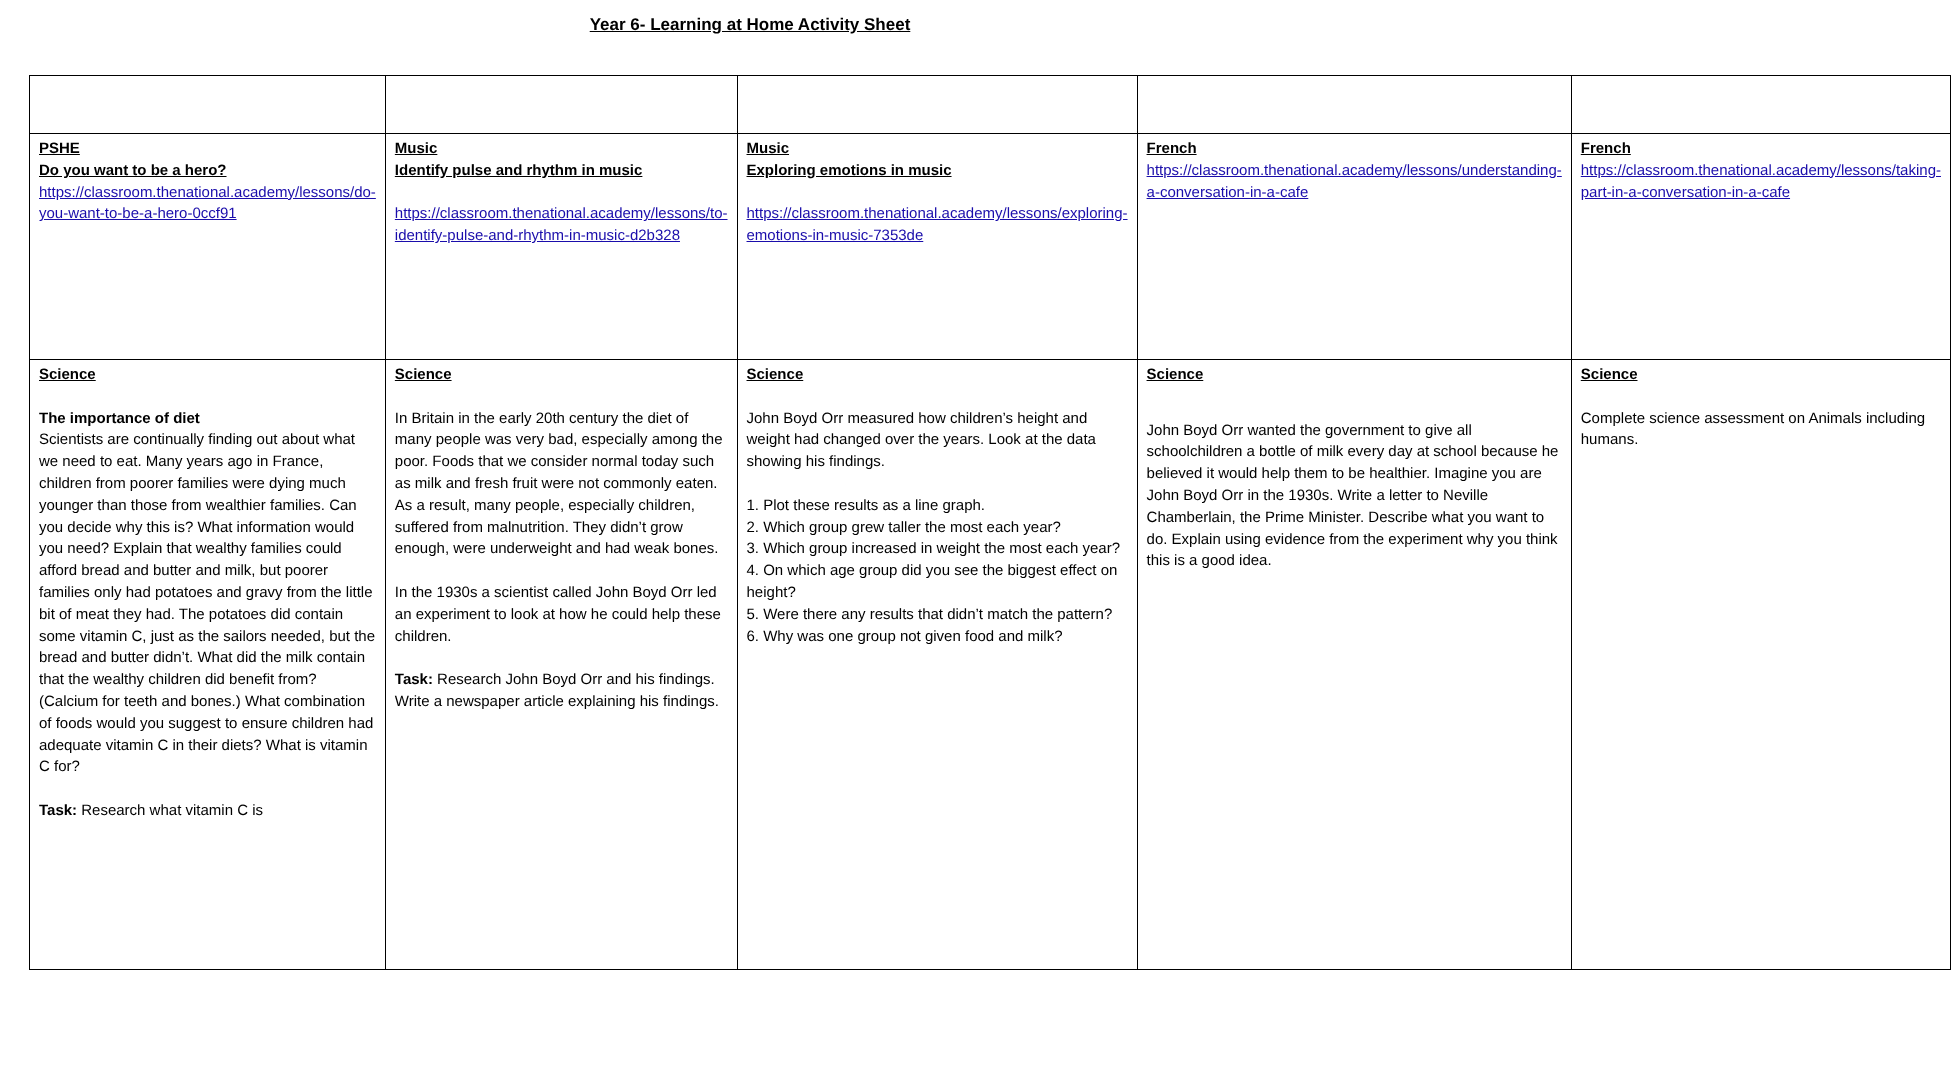Year 6- Learning at Home Activity Sheet
| PSHE Do you want to be a hero? https://classroom.thenational.academy/lessons/do-you-want-to-be-a-hero-0ccf91 | Music Identify pulse and rhythm in music https://classroom.thenational.academy/lessons/to-identify-pulse-and-rhythm-in-music-d2b328 | Music Exploring emotions in music https://classroom.thenational.academy/lessons/exploring-emotions-in-music-7353de | French https://classroom.thenational.academy/lessons/understanding-a-conversation-in-a-cafe | French https://classroom.thenational.academy/lessons/taking-part-in-a-conversation-in-a-cafe |
| Science The importance of diet Scientists are continually finding out about what we need to eat. Many years ago in France, children from poorer families were dying much younger than those from wealthier families. Can you decide why this is? What information would you need? Explain that wealthy families could afford bread and butter and milk, but poorer families only had potatoes and gravy from the little bit of meat they had. The potatoes did contain some vitamin C, just as the sailors needed, but the bread and butter didn’t. What did the milk contain that the wealthy children did benefit from? (Calcium for teeth and bones.) What combination of foods would you suggest to ensure children had adequate vitamin C in their diets? What is vitamin C for? Task: Research what vitamin C is | Science In Britain in the early 20th century the diet of many people was very bad, especially among the poor. Foods that we consider normal today such as milk and fresh fruit were not commonly eaten. As a result, many people, especially children, suffered from malnutrition. They didn’t grow enough, were underweight and had weak bones. In the 1930s a scientist called John Boyd Orr led an experiment to look at how he could help these children. Task: Research John Boyd Orr and his findings. Write a newspaper article explaining his findings. | Science John Boyd Orr measured how children’s height and weight had changed over the years. Look at the data showing his findings. 1. Plot these results as a line graph. 2. Which group grew taller the most each year? 3. Which group increased in weight the most each year? 4. On which age group did you see the biggest effect on height? 5. Were there any results that didn’t match the pattern? 6. Why was one group not given food and milk? | Science John Boyd Orr wanted the government to give all schoolchildren a bottle of milk every day at school because he believed it would help them to be healthier. Imagine you are John Boyd Orr in the 1930s. Write a letter to Neville Chamberlain, the Prime Minister. Describe what you want to do. Explain using evidence from the experiment why you think this is a good idea. | Science Complete science assessment on Animals including humans. |